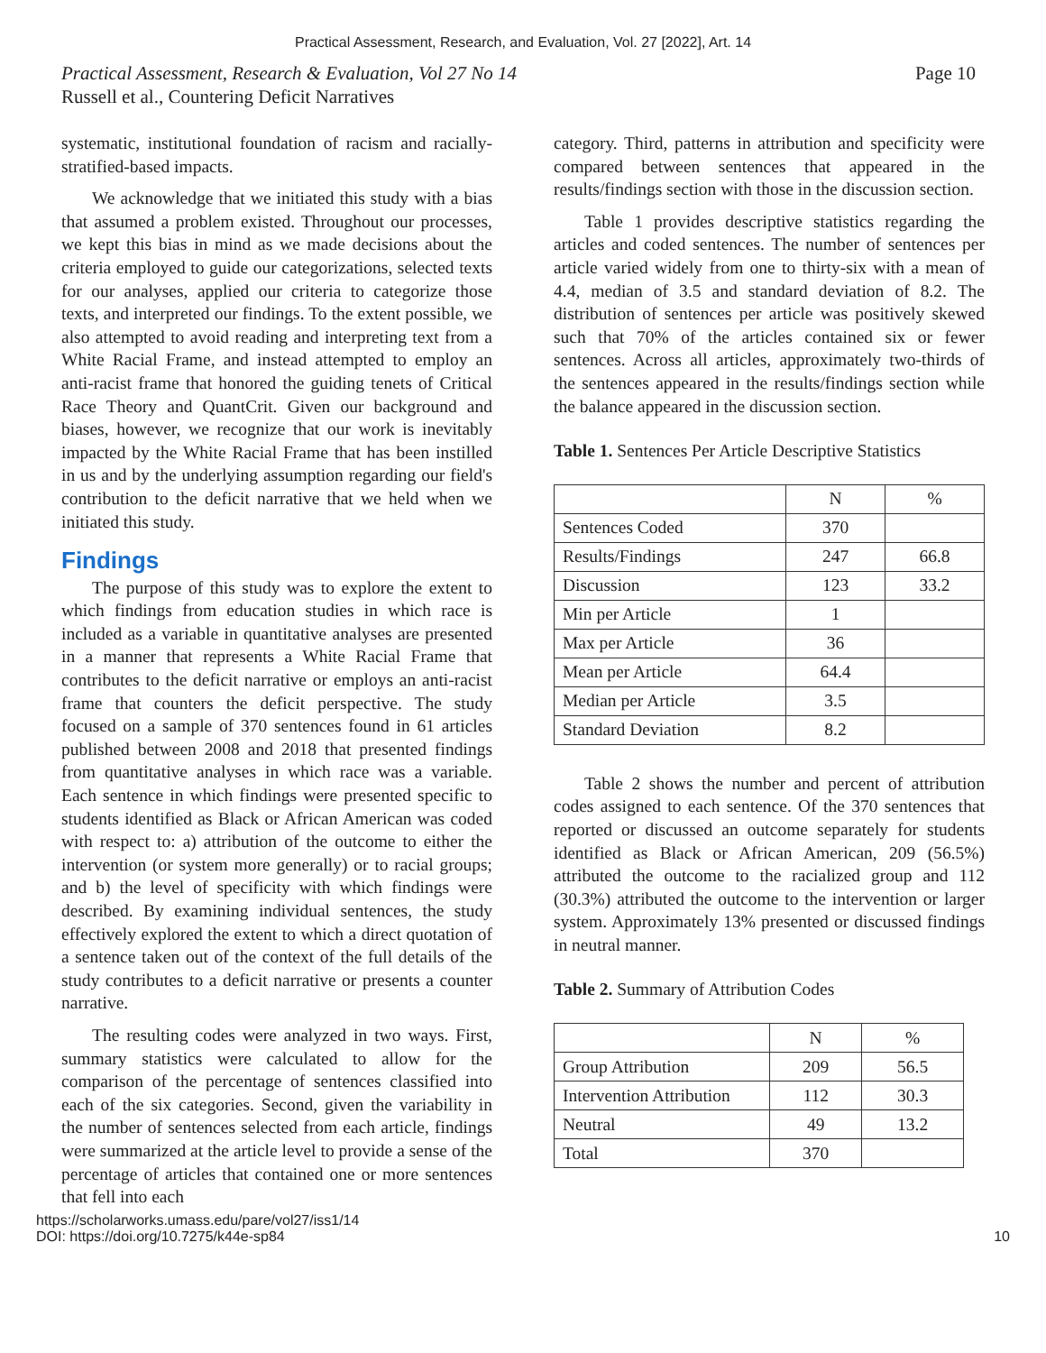Practical Assessment, Research, and Evaluation, Vol. 27 [2022], Art. 14
Practical Assessment, Research & Evaluation, Vol 27 No 14
Russell et al., Countering Deficit Narratives
Page 10
systematic, institutional foundation of racism and racially-stratified-based impacts.
We acknowledge that we initiated this study with a bias that assumed a problem existed. Throughout our processes, we kept this bias in mind as we made decisions about the criteria employed to guide our categorizations, selected texts for our analyses, applied our criteria to categorize those texts, and interpreted our findings. To the extent possible, we also attempted to avoid reading and interpreting text from a White Racial Frame, and instead attempted to employ an anti-racist frame that honored the guiding tenets of Critical Race Theory and QuantCrit. Given our background and biases, however, we recognize that our work is inevitably impacted by the White Racial Frame that has been instilled in us and by the underlying assumption regarding our field's contribution to the deficit narrative that we held when we initiated this study.
Findings
The purpose of this study was to explore the extent to which findings from education studies in which race is included as a variable in quantitative analyses are presented in a manner that represents a White Racial Frame that contributes to the deficit narrative or employs an anti-racist frame that counters the deficit perspective. The study focused on a sample of 370 sentences found in 61 articles published between 2008 and 2018 that presented findings from quantitative analyses in which race was a variable. Each sentence in which findings were presented specific to students identified as Black or African American was coded with respect to: a) attribution of the outcome to either the intervention (or system more generally) or to racial groups; and b) the level of specificity with which findings were described. By examining individual sentences, the study effectively explored the extent to which a direct quotation of a sentence taken out of the context of the full details of the study contributes to a deficit narrative or presents a counter narrative.
The resulting codes were analyzed in two ways. First, summary statistics were calculated to allow for the comparison of the percentage of sentences classified into each of the six categories. Second, given the variability in the number of sentences selected from each article, findings were summarized at the article level to provide a sense of the percentage of articles that contained one or more sentences that fell into each
category. Third, patterns in attribution and specificity were compared between sentences that appeared in the results/findings section with those in the discussion section.
Table 1 provides descriptive statistics regarding the articles and coded sentences. The number of sentences per article varied widely from one to thirty-six with a mean of 4.4, median of 3.5 and standard deviation of 8.2. The distribution of sentences per article was positively skewed such that 70% of the articles contained six or fewer sentences. Across all articles, approximately two-thirds of the sentences appeared in the results/findings section while the balance appeared in the discussion section.
Table 1. Sentences Per Article Descriptive Statistics
| | N | % |
| --- | --- | --- |
| Sentences Coded | 370 | |
| Results/Findings | 247 | 66.8 |
| Discussion | 123 | 33.2 |
| Min per Article | 1 | |
| Max per Article | 36 | |
| Mean per Article | 64.4 | |
| Median per Article | 3.5 | |
| Standard Deviation | 8.2 | |
Table 2 shows the number and percent of attribution codes assigned to each sentence. Of the 370 sentences that reported or discussed an outcome separately for students identified as Black or African American, 209 (56.5%) attributed the outcome to the racialized group and 112 (30.3%) attributed the outcome to the intervention or larger system. Approximately 13% presented or discussed findings in neutral manner.
Table 2. Summary of Attribution Codes
| | N | % |
| --- | --- | --- |
| Group Attribution | 209 | 56.5 |
| Intervention Attribution | 112 | 30.3 |
| Neutral | 49 | 13.2 |
| Total | 370 | |
https://scholarworks.umass.edu/pare/vol27/iss1/14
DOI: https://doi.org/10.7275/k44e-sp84
10